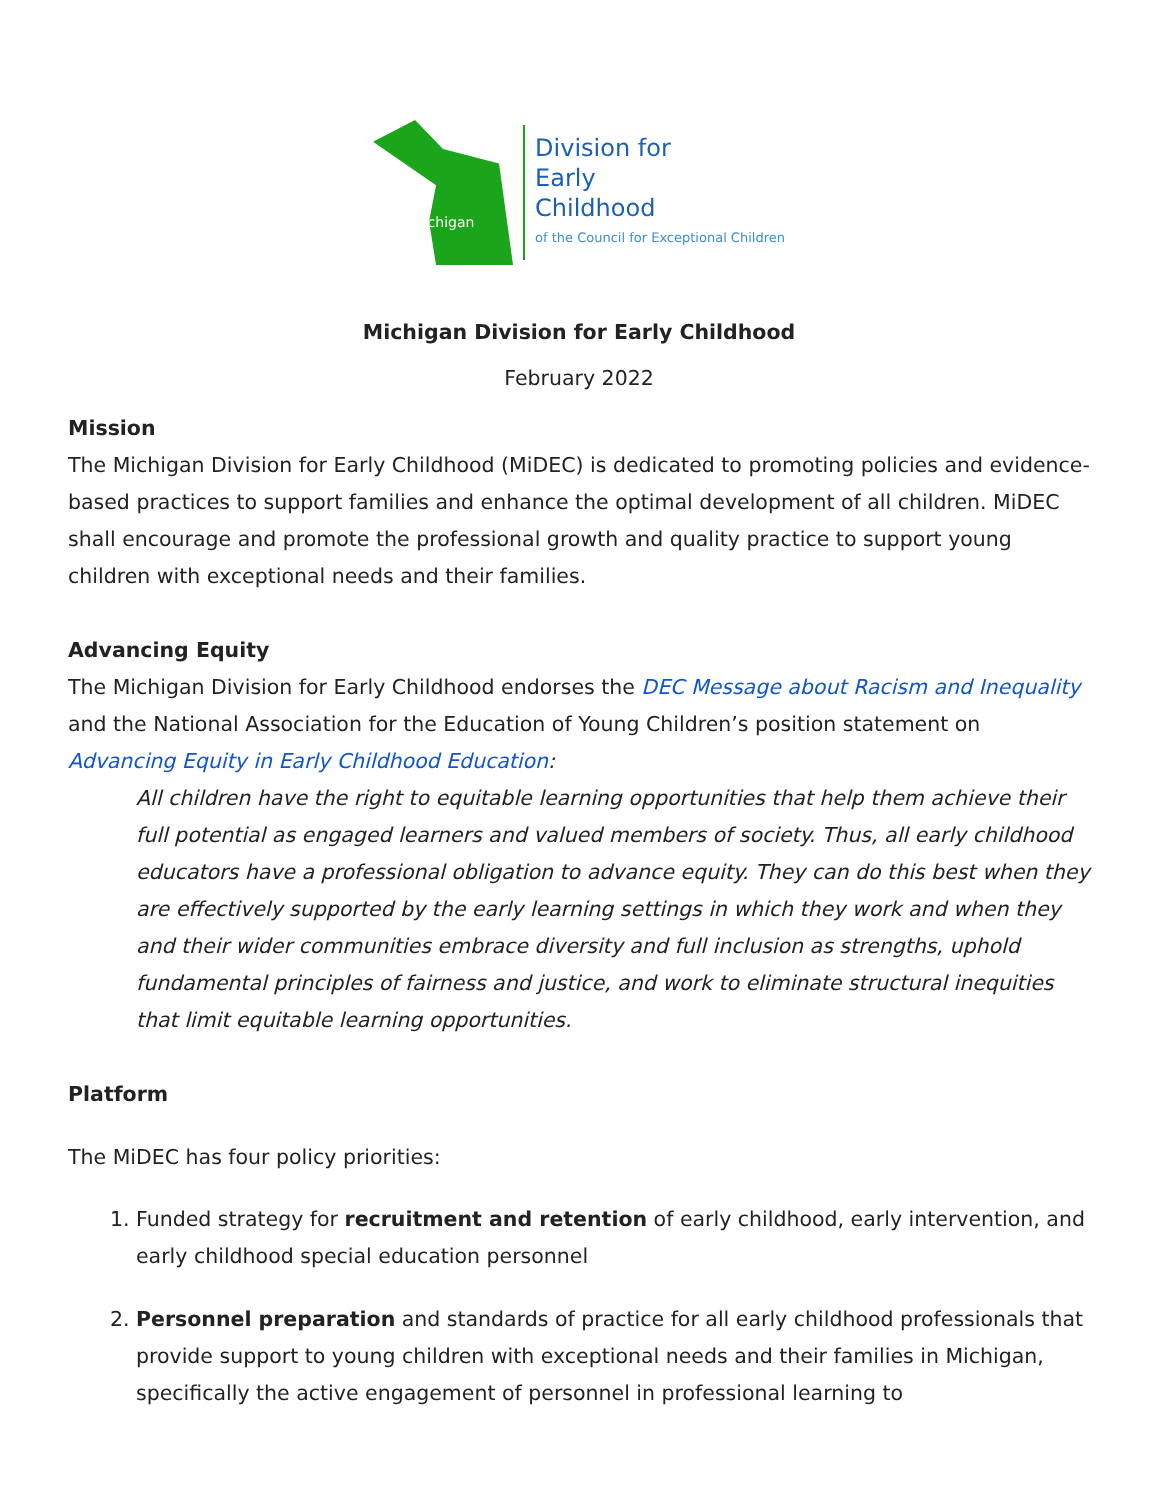Michigan
Division for
Early
Childhood
of the Council for Exceptional Children
Michigan Division for Early Childhood
February 2022
Mission
The Michigan Division for Early Childhood (MiDEC) is dedicated to promoting policies and evidence-based practices to support families and enhance the optimal development of all children. MiDEC shall encourage and promote the professional growth and quality practice to support young children with exceptional needs and their families.
Advancing Equity
The Michigan Division for Early Childhood endorses the DEC Message about Racism and Inequality and the National Association for the Education of Young Children’s position statement on Advancing Equity in Early Childhood Education:
All children have the right to equitable learning opportunities that help them achieve their full potential as engaged learners and valued members of society. Thus, all early childhood educators have a professional obligation to advance equity. They can do this best when they are effectively supported by the early learning settings in which they work and when they and their wider communities embrace diversity and full inclusion as strengths, uphold fundamental principles of fairness and justice, and work to eliminate structural inequities that limit equitable learning opportunities.
Platform
The MiDEC has four policy priorities:
1. Funded strategy for recruitment and retention of early childhood, early intervention, and early childhood special education personnel
2. Personnel preparation and standards of practice for all early childhood professionals that provide support to young children with exceptional needs and their families in Michigan, specifically the active engagement of personnel in professional learning to